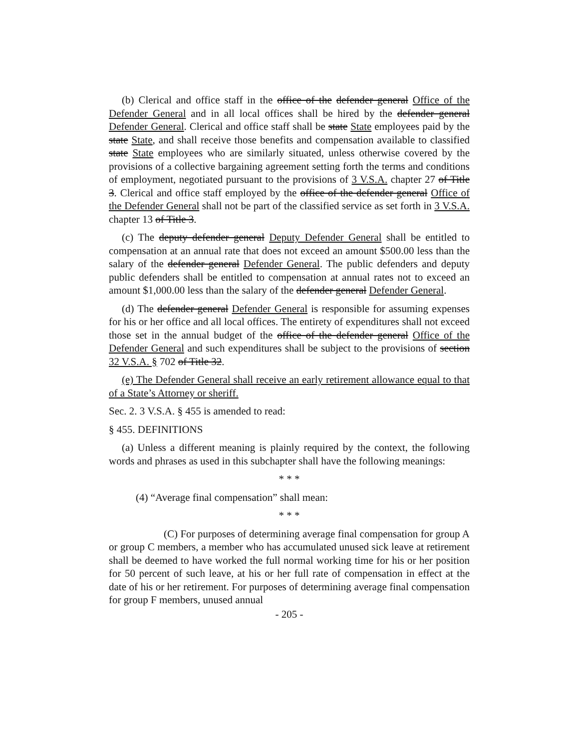(b) Clerical and office staff in the office of the defender general Office of the Defender General and in all local offices shall be hired by the defender general Defender General. Clerical and office staff shall be state State employees paid by the state State, and shall receive those benefits and compensation available to classified state State employees who are similarly situated, unless otherwise covered by the provisions of a collective bargaining agreement setting forth the terms and conditions of employment, negotiated pursuant to the provisions of 3 V.S.A. chapter 27 of Title 3. Clerical and office staff employed by the office of the defender general Office of the Defender General shall not be part of the classified service as set forth in 3 V.S.A. chapter 13 of Title 3.
(c) The deputy defender general Deputy Defender General shall be entitled to compensation at an annual rate that does not exceed an amount $500.00 less than the salary of the defender general Defender General. The public defenders and deputy public defenders shall be entitled to compensation at annual rates not to exceed an amount $1,000.00 less than the salary of the defender general Defender General.
(d) The defender general Defender General is responsible for assuming expenses for his or her office and all local offices. The entirety of expenditures shall not exceed those set in the annual budget of the office of the defender general Office of the Defender General and such expenditures shall be subject to the provisions of section 32 V.S.A. § 702 of Title 32.
(e) The Defender General shall receive an early retirement allowance equal to that of a State’s Attorney or sheriff.
Sec. 2. 3 V.S.A. § 455 is amended to read:
§ 455. DEFINITIONS
(a) Unless a different meaning is plainly required by the context, the following words and phrases as used in this subchapter shall have the following meanings:
* * *
(4) “Average final compensation” shall mean:
* * *
(C) For purposes of determining average final compensation for group A or group C members, a member who has accumulated unused sick leave at retirement shall be deemed to have worked the full normal working time for his or her position for 50 percent of such leave, at his or her full rate of compensation in effect at the date of his or her retirement. For purposes of determining average final compensation for group F members, unused annual
- 205 -